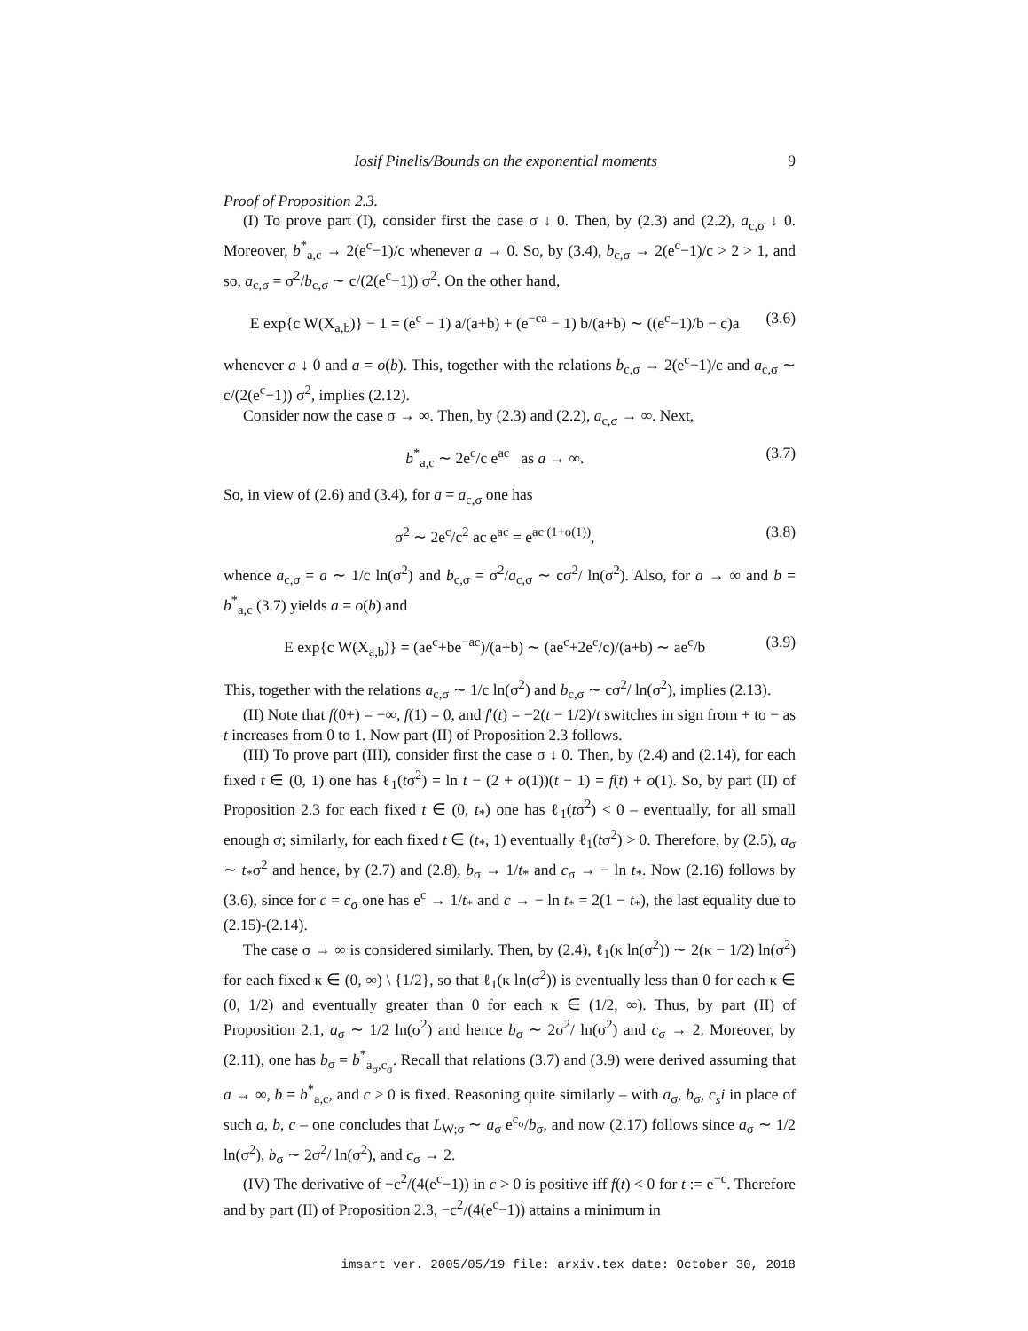Iosif Pinelis/Bounds on the exponential moments 9
Proof of Proposition 2.3.
(I) To prove part (I), consider first the case σ ↓ 0. Then, by (2.3) and (2.2), a<sub>c,σ</sub> ↓ 0. Moreover, b<sup>*</sup><sub>a,c</sub> → 2(e<sup>c</sup>−1)/c whenever a → 0. So, by (3.4), b<sub>c,σ</sub> → 2(e<sup>c</sup>−1)/c > 2 > 1, and so, a<sub>c,σ</sub> = σ<sup>2</sup>/b<sub>c,σ</sub> ∼ c/(2(e<sup>c</sup>−1)) σ<sup>2</sup>. On the other hand,
E exp{c W(X<sub>a,b</sub>)} − 1 = (e<sup>c</sup> − 1) a/(a+b) + (e<sup>−ca</sup> − 1) b/(a+b) ∼ ((e<sup>c</sup>−1)/b − c)a (3.6)
whenever a ↓ 0 and a = o(b). This, together with the relations b<sub>c,σ</sub> → 2(e<sup>c</sup>−1)/c and a<sub>c,σ</sub> ∼ c/(2(e<sup>c</sup>−1)) σ<sup>2</sup>, implies (2.12).
Consider now the case σ → ∞. Then, by (2.3) and (2.2), a<sub>c,σ</sub> → ∞. Next,
b<sup>*</sup><sub>a,c</sub> ∼ 2e<sup>c</sup>/c e<sup>ac</sup> as a → ∞. (3.7)
So, in view of (2.6) and (3.4), for a = a<sub>c,σ</sub> one has
σ<sup>2</sup> ∼ 2e<sup>c</sup>/c<sup>2</sup> ac e<sup>ac</sup> = e<sup>ac (1+o(1))</sup>, (3.8)
whence a<sub>c,σ</sub> = a ∼ 1/c ln(σ<sup>2</sup>) and b<sub>c,σ</sub> = σ<sup>2</sup>/a<sub>c,σ</sub> ∼ cσ<sup>2</sup>/ ln(σ<sup>2</sup>). Also, for a → ∞ and b = b<sup>*</sup><sub>a,c</sub> (3.7) yields a = o(b) and
E exp{c W(X<sub>a,b</sub>)} = (ae<sup>c</sup>+be<sup>−ac</sup>)/(a+b) ∼ (ae<sup>c</sup>+2e<sup>c</sup>/c)/(a+b) ∼ ae<sup>c</sup>/b (3.9)
This, together with the relations a<sub>c,σ</sub> ∼ 1/c ln(σ<sup>2</sup>) and b<sub>c,σ</sub> ∼ cσ<sup>2</sup>/ ln(σ<sup>2</sup>), implies (2.13).
(II) Note that f(0+) = −∞, f(1) = 0, and f′(t) = −2(t − 1/2)/t switches in sign from + to − as t increases from 0 to 1. Now part (II) of Proposition 2.3 follows.
(III) To prove part (III), consider first the case σ ↓ 0. Then, by (2.4) and (2.14), for each fixed t ∈ (0, 1) one has ℓ<sub>1</sub>(tσ<sup>2</sup>) = ln t − (2 + o(1))(t − 1) = f(t) + o(1). So, by part (II) of Proposition 2.3 for each fixed t ∈ (0, t<sub>*</sub>) one has ℓ<sub>1</sub>(tσ<sup>2</sup>) < 0 – eventually, for all small enough σ; similarly, for each fixed t ∈ (t<sub>*</sub>, 1) eventually ℓ<sub>1</sub>(tσ<sup>2</sup>) > 0. Therefore, by (2.5), a<sub>σ</sub> ∼ t<sub>*</sub>σ<sup>2</sup> and hence, by (2.7) and (2.8), b<sub>σ</sub> → 1/t<sub>*</sub> and c<sub>σ</sub> → − ln t<sub>*</sub>. Now (2.16) follows by (3.6), since for c = c<sub>σ</sub> one has e<sup>c</sup> → 1/t<sub>*</sub> and c → − ln t<sub>*</sub> = 2(1 − t<sub>*</sub>), the last equality due to (2.15)-(2.14).
The case σ → ∞ is considered similarly. Then, by (2.4), ℓ<sub>1</sub>(κ ln(σ<sup>2</sup>)) ∼ 2(κ − 1/2) ln(σ<sup>2</sup>) for each fixed κ ∈ (0, ∞) \ {1/2}, so that ℓ<sub>1</sub>(κ ln(σ<sup>2</sup>)) is eventually less than 0 for each κ ∈ (0, 1/2) and eventually greater than 0 for each κ ∈ (1/2, ∞). Thus, by part (II) of Proposition 2.1, a<sub>σ</sub> ∼ 1/2 ln(σ<sup>2</sup>) and hence b<sub>σ</sub> ∼ 2σ<sup>2</sup>/ ln(σ<sup>2</sup>) and c<sub>σ</sub> → 2. Moreover, by (2.11), one has b<sub>σ</sub> = b<sup>*</sup><sub>a<sub>σ</sub>,c<sub>σ</sub></sub>. Recall that relations (3.7) and (3.9) were derived assuming that a → ∞, b = b<sup>*</sup><sub>a,c</sub>, and c > 0 is fixed. Reasoning quite similarly – with a<sub>σ</sub>, b<sub>σ</sub>, c<sub>s</sub>i in place of such a, b, c – one concludes that L<sub>W;σ</sub> ∼ a<sub>σ</sub> e<sup>c<sub>σ</sub></sup>/b<sub>σ</sub>, and now (2.17) follows since a<sub>σ</sub> ∼ 1/2 ln(σ<sup>2</sup>), b<sub>σ</sub> ∼ 2σ<sup>2</sup>/ ln(σ<sup>2</sup>), and c<sub>σ</sub> → 2.
(IV) The derivative of −c<sup>2</sup>/(4(e<sup>c</sup>−1)) in c > 0 is positive iff f(t) < 0 for t := e<sup>−c</sup>. Therefore and by part (II) of Proposition 2.3, −c<sup>2</sup>/(4(e<sup>c</sup>−1)) attains a minimum in
imsart ver. 2005/05/19 file: arxiv.tex date: October 30, 2018